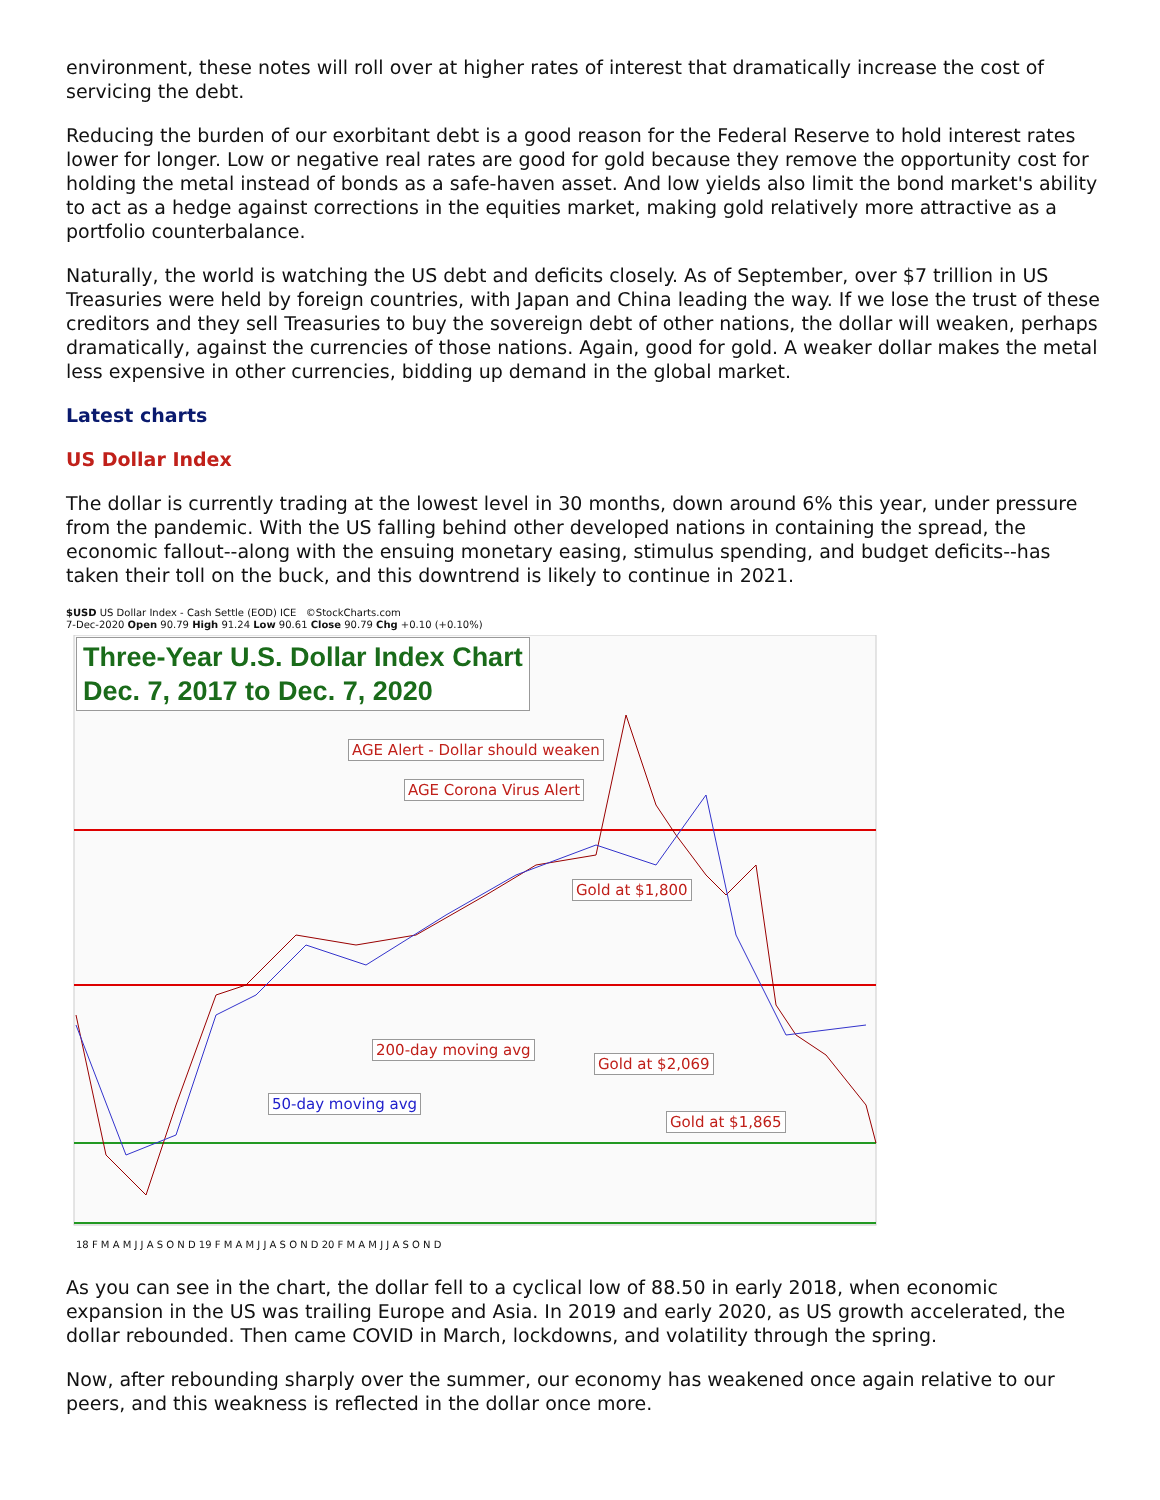environment, these notes will roll over at higher rates of interest that dramatically increase the cost of servicing the debt.
Reducing the burden of our exorbitant debt is a good reason for the Federal Reserve to hold interest rates lower for longer. Low or negative real rates are good for gold because they remove the opportunity cost for holding the metal instead of bonds as a safe-haven asset. And low yields also limit the bond market's ability to act as a hedge against corrections in the equities market, making gold relatively more attractive as a portfolio counterbalance.
Naturally, the world is watching the US debt and deficits closely. As of September, over $7 trillion in US Treasuries were held by foreign countries, with Japan and China leading the way. If we lose the trust of these creditors and they sell Treasuries to buy the sovereign debt of other nations, the dollar will weaken, perhaps dramatically, against the currencies of those nations. Again, good for gold. A weaker dollar makes the metal less expensive in other currencies, bidding up demand in the global market.
Latest charts
US Dollar Index
The dollar is currently trading at the lowest level in 30 months, down around 6% this year, under pressure from the pandemic. With the US falling behind other developed nations in containing the spread, the economic fallout--along with the ensuing monetary easing, stimulus spending, and budget deficits--has taken their toll on the buck, and this downtrend is likely to continue in 2021.
$USD US Dollar Index - Cash Settle (EOD) ICE ©StockCharts.com
7-Dec-2020 Open 90.79 High 91.24 Low 90.61 Close 90.79 Chg +0.10 (+0.10%)
Three-Year U.S. Dollar Index Chart
Dec. 7, 2017 to Dec. 7, 2020
AGE Alert - Dollar should weaken
AGE Corona Virus Alert
Gold at $1,800
200-day moving avg
50-day moving avg
Gold at $2,069
Gold at $1,865
18 F M A M J J A S O N D 19 F M A M J J A S O N D 20 F M A M J J A S O N D
As you can see in the chart, the dollar fell to a cyclical low of 88.50 in early 2018, when economic expansion in the US was trailing Europe and Asia. In 2019 and early 2020, as US growth accelerated, the dollar rebounded. Then came COVID in March, lockdowns, and volatility through the spring.
Now, after rebounding sharply over the summer, our economy has weakened once again relative to our peers, and this weakness is reflected in the dollar once more.